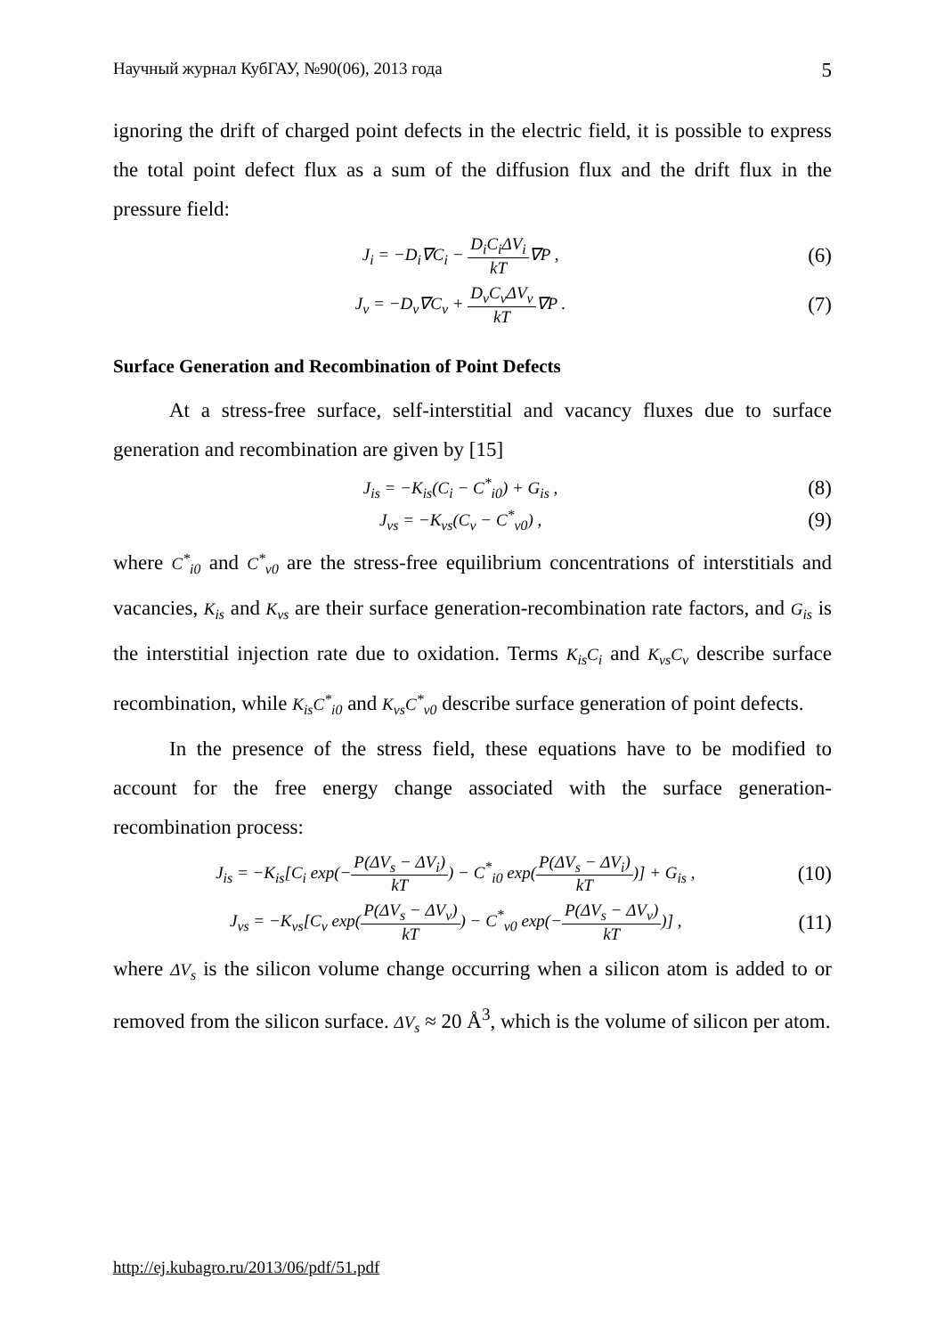Научный журнал КубГАУ, №90(06), 2013 года 5
ignoring the drift of charged point defects in the electric field, it is possible to express the total point defect flux as a sum of the diffusion flux and the drift flux in the pressure field:
J<sub>i</sub> = −D<sub>i</sub>∇C<sub>i</sub> − D<sub>i</sub>C<sub>i</sub>ΔV<sub>i</sub> kT∇P , (6)
J<sub>v</sub> = −D<sub>v</sub>∇C<sub>v</sub> + D<sub>v</sub>C<sub>v</sub>ΔV<sub>v</sub> kT∇P . (7)
Surface Generation and Recombination of Point Defects
At a stress-free surface, self-interstitial and vacancy fluxes due to surface generation and recombination are given by [15]
J<sub>is</sub> = −K<sub>is</sub>(C<sub>i</sub> − C<sup>*</sup><sub>i0</sub>) + G<sub>is</sub> , (8)
J<sub>vs</sub> = −K<sub>vs</sub>(C<sub>v</sub> − C<sup>*</sup><sub>v0</sub>) , (9)
where C<sup>*</sup><sub>i0</sub> and C<sup>*</sup><sub>v0</sub> are the stress-free equilibrium concentrations of interstitials and vacancies, K<sub>is</sub> and K<sub>vs</sub> are their surface generation-recombination rate factors, and G<sub>is</sub> is the interstitial injection rate due to oxidation. Terms K<sub>is</sub>C<sub>i</sub> and K<sub>vs</sub>C<sub>v</sub> describe surface recombination, while K<sub>is</sub>C<sup>*</sup><sub>i0</sub> and K<sub>vs</sub>C<sup>*</sup><sub>v0</sub> describe surface generation of point defects.
In the presence of the stress field, these equations have to be modified to account for the free energy change associated with the surface generation-recombination process:
J<sub>is</sub> = −K<sub>is</sub>[C<sub>i</sub> exp(−P(ΔV<sub>s</sub> − ΔV<sub>i</sub>) kT) − C<sup>*</sup><sub>i0</sub> exp(P(ΔV<sub>s</sub> − ΔV<sub>i</sub>) kT)] + G<sub>is</sub> , (10)
J<sub>vs</sub> = −K<sub>vs</sub>[C<sub>v</sub> exp(P(ΔV<sub>s</sub> − ΔV<sub>v</sub>) kT) − C<sup>*</sup><sub>v0</sub> exp(−P(ΔV<sub>s</sub> − ΔV<sub>v</sub>) kT)] , (11)
where ΔV<sub>s</sub> is the silicon volume change occurring when a silicon atom is added to or removed from the silicon surface. ΔV<sub>s</sub> ≈ 20 Å<sup>3</sup>, which is the volume of silicon per atom.
http://ej.kubagro.ru/2013/06/pdf/51.pdf